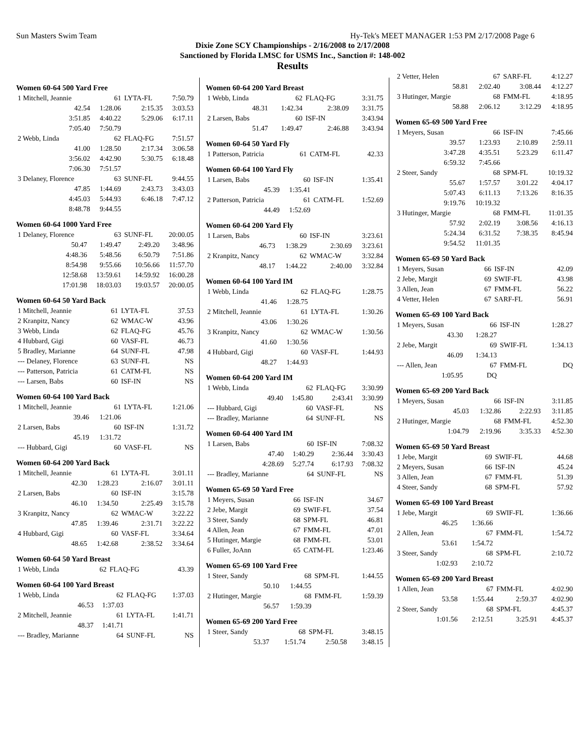Sun Masters Swim Team Hy-Tek's MEET MANAGER 1:53 PM 2/17/2008 Page 6
Dixie Zone SCY Championships - 2/16/2008 to 2/17/2008
Sanctioned by Florida LMSC for USMS Inc., Sanction #: 148-002
Results
Women 60-64 500 Yard Free
| 1 Mitchell, Jeannie | 61 | LYTA-FL | 7:50.79 |
| 42.54 | 1:28.06 | 2:15.35 | 3:03.53 |
| 3:51.85 | 4:40.22 | 5:29.06 | 6:17.11 |
| 7:05.40 | 7:50.79 | | |
| 2 Webb, Linda | 62 | FLAQ-FG | 7:51.57 |
| 41.00 | 1:28.50 | 2:17.34 | 3:06.58 |
| 3:56.02 | 4:42.90 | 5:30.75 | 6:18.48 |
| 7:06.30 | 7:51.57 | | |
| 3 Delaney, Florence | 63 | SUNF-FL | 9:44.55 |
| 47.85 | 1:44.69 | 2:43.73 | 3:43.03 |
| 4:45.03 | 5:44.93 | 6:46.18 | 7:47.12 |
| 8:48.78 | 9:44.55 | | |
Women 60-64 1000 Yard Free
| 1 Delaney, Florence | 63 | SUNF-FL | 20:00.05 |
| 50.47 | 1:49.47 | 2:49.20 | 3:48.96 |
| 4:48.36 | 5:48.56 | 6:50.79 | 7:51.86 |
| 8:54.98 | 9:55.66 | 10:56.66 | 11:57.70 |
| 12:58.68 | 13:59.61 | 14:59.92 | 16:00.28 |
| 17:01.98 | 18:03.03 | 19:03.57 | 20:00.05 |
Women 60-64 50 Yard Back
| 1 Mitchell, Jeannie | 61 | LYTA-FL | 37.53 |
| 2 Kranpitz, Nancy | 62 | WMAC-W | 43.96 |
| 3 Webb, Linda | 62 | FLAQ-FG | 45.76 |
| 4 Hubbard, Gigi | 60 | VASF-FL | 46.73 |
| 5 Bradley, Marianne | 64 | SUNF-FL | 47.98 |
| --- Delaney, Florence | 63 | SUNF-FL | NS |
| --- Patterson, Patricia | 61 | CATM-FL | NS |
| --- Larsen, Babs | 60 | ISF-IN | NS |
Women 60-64 100 Yard Back
| 1 Mitchell, Jeannie | 61 | LYTA-FL | 1:21.06 |
| 39.46 | 1:21.06 | | |
| 2 Larsen, Babs | 60 | ISF-IN | 1:31.72 |
| 45.19 | 1:31.72 | | |
| --- Hubbard, Gigi | 60 | VASF-FL | NS |
Women 60-64 200 Yard Back
| 1 Mitchell, Jeannie | 61 | LYTA-FL | 3:01.11 |
| 42.30 | 1:28.23 | 2:16.07 | 3:01.11 |
| 2 Larsen, Babs | 60 | ISF-IN | 3:15.78 |
| 46.10 | 1:34.50 | 2:25.49 | 3:15.78 |
| 3 Kranpitz, Nancy | 62 | WMAC-W | 3:22.22 |
| 47.85 | 1:39.46 | 2:31.71 | 3:22.22 |
| 4 Hubbard, Gigi | 60 | VASF-FL | 3:34.64 |
| 48.65 | 1:42.68 | 2:38.52 | 3:34.64 |
Women 60-64 50 Yard Breast
| 1 Webb, Linda | 62 | FLAQ-FG | 43.39 |
Women 60-64 100 Yard Breast
| 1 Webb, Linda | 62 | FLAQ-FG | 1:37.03 |
| 46.53 | 1:37.03 | | |
| 2 Mitchell, Jeannie | 61 | LYTA-FL | 1:41.71 |
| 48.37 | 1:41.71 | | |
| --- Bradley, Marianne | 64 | SUNF-FL | NS |
Women 60-64 200 Yard Breast
| 1 Webb, Linda | 62 | FLAQ-FG | 3:31.75 |
| 48.31 | 1:42.34 | 2:38.09 | 3:31.75 |
| 2 Larsen, Babs | 60 | ISF-IN | 3:43.94 |
| 51.47 | 1:49.47 | 2:46.88 | 3:43.94 |
Women 60-64 50 Yard Fly
| 1 Patterson, Patricia | 61 | CATM-FL | 42.33 |
Women 60-64 100 Yard Fly
| 1 Larsen, Babs | 60 | ISF-IN | 1:35.41 |
| 45.39 | 1:35.41 | | |
| 2 Patterson, Patricia | 61 | CATM-FL | 1:52.69 |
| 44.49 | 1:52.69 | | |
Women 60-64 200 Yard Fly
| 1 Larsen, Babs | 60 | ISF-IN | 3:23.61 |
| 46.73 | 1:38.29 | 2:30.69 | 3:23.61 |
| 2 Kranpitz, Nancy | 62 | WMAC-W | 3:32.84 |
| 48.17 | 1:44.22 | 2:40.00 | 3:32.84 |
Women 60-64 100 Yard IM
| 1 Webb, Linda | 62 | FLAQ-FG | 1:28.75 |
| 41.46 | 1:28.75 | | |
| 2 Mitchell, Jeannie | 61 | LYTA-FL | 1:30.26 |
| 43.06 | 1:30.26 | | |
| 3 Kranpitz, Nancy | 62 | WMAC-W | 1:30.56 |
| 41.60 | 1:30.56 | | |
| 4 Hubbard, Gigi | 60 | VASF-FL | 1:44.93 |
| 48.27 | 1:44.93 | | |
Women 60-64 200 Yard IM
| 1 Webb, Linda | 62 | FLAQ-FG | 3:30.99 |
| 49.40 | 1:45.80 | 2:43.41 | 3:30.99 |
| --- Hubbard, Gigi | 60 | VASF-FL | NS |
| --- Bradley, Marianne | 64 | SUNF-FL | NS |
Women 60-64 400 Yard IM
| 1 Larsen, Babs | 60 | ISF-IN | 7:08.32 |
| 47.40 | 1:40.29 | 2:36.44 | 3:30.43 |
| 4:28.69 | 5:27.74 | 6:17.93 | 7:08.32 |
| --- Bradley, Marianne | 64 | SUNF-FL | NS |
Women 65-69 50 Yard Free
| 1 Meyers, Susan | 66 | ISF-IN | 34.67 |
| 2 Jebe, Margit | 69 | SWIF-FL | 37.54 |
| 3 Steer, Sandy | 68 | SPM-FL | 46.81 |
| 4 Allen, Jean | 67 | FMM-FL | 47.01 |
| 5 Hutinger, Margie | 68 | FMM-FL | 53.01 |
| 6 Fuller, JoAnn | 65 | CATM-FL | 1:23.46 |
Women 65-69 100 Yard Free
| 1 Steer, Sandy | 68 | SPM-FL | 1:44.55 |
| 50.10 | 1:44.55 | | |
| 2 Hutinger, Margie | 68 | FMM-FL | 1:59.39 |
| 56.57 | 1:59.39 | | |
Women 65-69 200 Yard Free
| 1 Steer, Sandy | 68 | SPM-FL | 3:48.15 |
| 53.37 | 1:51.74 | 2:50.58 | 3:48.15 |
| 2 Vetter, Helen | 67 | SARF-FL | 4:12.27 |
| 58.81 | 2:02.40 | 3:08.44 | 4:12.27 |
| 3 Hutinger, Margie | 68 | FMM-FL | 4:18.95 |
| 58.88 | 2:06.12 | 3:12.29 | 4:18.95 |
Women 65-69 500 Yard Free
| 1 Meyers, Susan | 66 | ISF-IN | 7:45.66 |
| 39.57 | 1:23.93 | 2:10.89 | 2:59.11 |
| 3:47.28 | 4:35.51 | 5:23.29 | 6:11.47 |
| 6:59.32 | 7:45.66 | | |
| 2 Steer, Sandy | 68 | SPM-FL | 10:19.32 |
| 55.67 | 1:57.57 | 3:01.22 | 4:04.17 |
| 5:07.43 | 6:11.13 | 7:13.26 | 8:16.35 |
| 9:19.76 | 10:19.32 | | |
| 3 Hutinger, Margie | 68 | FMM-FL | 11:01.35 |
| 57.92 | 2:02.19 | 3:08.56 | 4:16.13 |
| 5:24.34 | 6:31.52 | 7:38.35 | 8:45.94 |
| 9:54.52 | 11:01.35 | | |
Women 65-69 50 Yard Back
| 1 Meyers, Susan | 66 | ISF-IN | 42.09 |
| 2 Jebe, Margit | 69 | SWIF-FL | 43.98 |
| 3 Allen, Jean | 67 | FMM-FL | 56.22 |
| 4 Vetter, Helen | 67 | SARF-FL | 56.91 |
Women 65-69 100 Yard Back
| 1 Meyers, Susan | 66 | ISF-IN | 1:28.27 |
| 43.30 | 1:28.27 | | |
| 2 Jebe, Margit | 69 | SWIF-FL | 1:34.13 |
| 46.09 | 1:34.13 | | |
| --- Allen, Jean | 67 | FMM-FL | DQ |
| 1:05.95 | DQ | | |
Women 65-69 200 Yard Back
| 1 Meyers, Susan | 66 | ISF-IN | 3:11.85 |
| 45.03 | 1:32.86 | 2:22.93 | 3:11.85 |
| 2 Hutinger, Margie | 68 | FMM-FL | 4:52.30 |
| 1:04.79 | 2:19.96 | 3:35.33 | 4:52.30 |
Women 65-69 50 Yard Breast
| 1 Jebe, Margit | 69 | SWIF-FL | 44.68 |
| 2 Meyers, Susan | 66 | ISF-IN | 45.24 |
| 3 Allen, Jean | 67 | FMM-FL | 51.39 |
| 4 Steer, Sandy | 68 | SPM-FL | 57.92 |
Women 65-69 100 Yard Breast
| 1 Jebe, Margit | 69 | SWIF-FL | 1:36.66 |
| 46.25 | 1:36.66 | | |
| 2 Allen, Jean | 67 | FMM-FL | 1:54.72 |
| 53.61 | 1:54.72 | | |
| 3 Steer, Sandy | 68 | SPM-FL | 2:10.72 |
| 1:02.93 | 2:10.72 | | |
Women 65-69 200 Yard Breast
| 1 Allen, Jean | 67 | FMM-FL | 4:02.90 |
| 53.58 | 1:55.44 | 2:59.37 | 4:02.90 |
| 2 Steer, Sandy | 68 | SPM-FL | 4:45.37 |
| 1:01.56 | 2:12.51 | 3:25.91 | 4:45.37 |